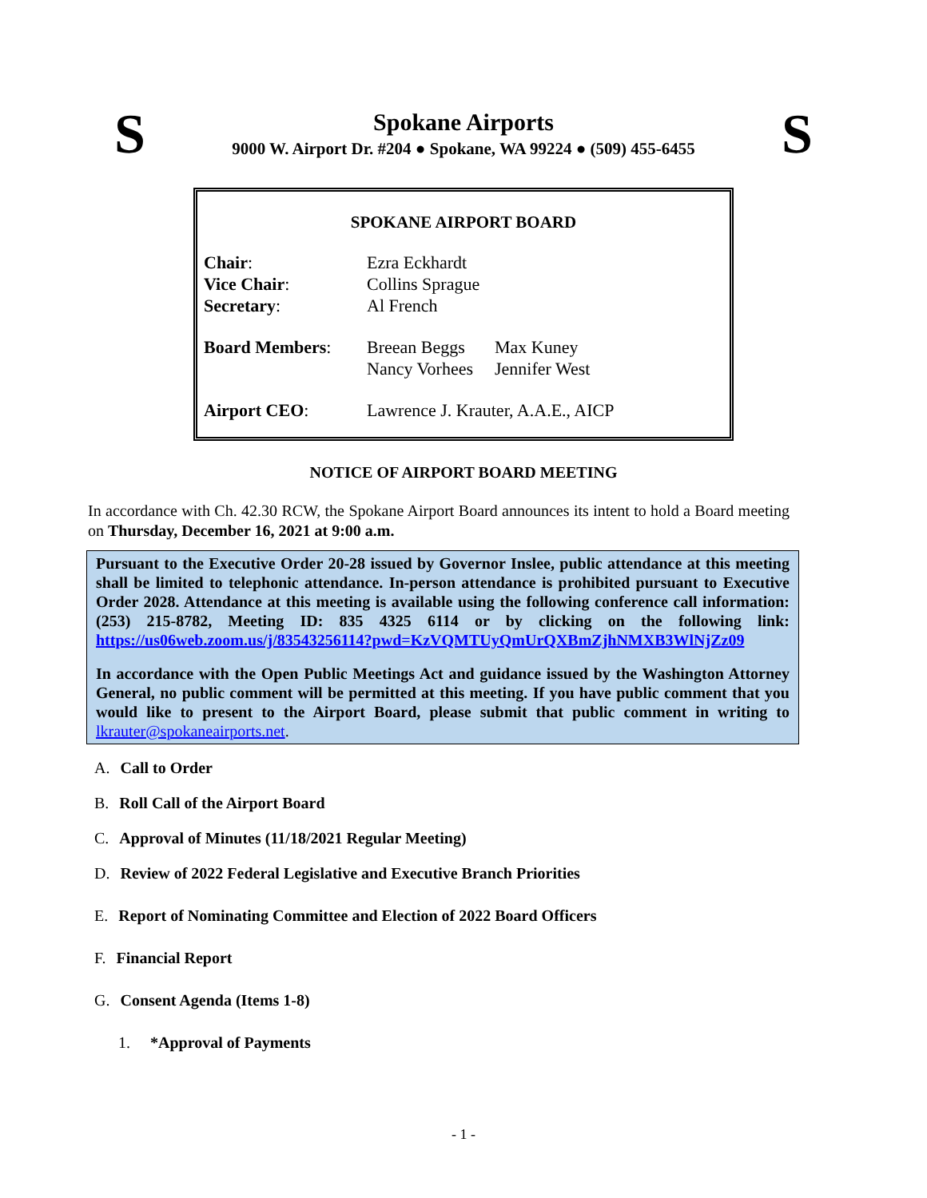S
Spokane Airports
9000 W. Airport Dr. #204 ● Spokane, WA 99224 ● (509) 455-6455
S
SPOKANE AIRPORT BOARD
| Chair : | Ezra Eckhardt | |
| Vice Chair : | Collins Sprague | |
| Secretary : | Al French | |
| Board Members : | Breean Beggs Nancy Vorhees | Max Kuney Jennifer West |
| Airport CEO : | Lawrence J. Krauter, A.A.E., AICP | |
NOTICE OF AIRPORT BOARD MEETING
In accordance with Ch. 42.30 RCW, the Spokane Airport Board announces its intent to hold a Board meeting on Thursday, December 16, 2021 at 9:00 a.m.
Pursuant to the Executive Order 20-28 issued by Governor Inslee, public attendance at this meeting shall be limited to telephonic attendance. In-person attendance is prohibited pursuant to Executive Order 2028. Attendance at this meeting is available using the following conference call information: (253) 215-8782, Meeting ID: 835 4325 6114 or by clicking on the following link: https://us06web.zoom.us/j/83543256114?pwd=KzVQMTUyQmUrQXBmZjhNMXB3WlNjZz09
In accordance with the Open Public Meetings Act and guidance issued by the Washington Attorney General, no public comment will be permitted at this meeting. If you have public comment that you would like to present to the Airport Board, please submit that public comment in writing to lkrauter@spokaneairports.net.
A. Call to Order
B. Roll Call of the Airport Board
C. Approval of Minutes (11/18/2021 Regular Meeting)
D. Review of 2022 Federal Legislative and Executive Branch Priorities
E. Report of Nominating Committee and Election of 2022 Board Officers
F. Financial Report
G. Consent Agenda (Items 1-8)
1. *Approval of Payments
- 1 -